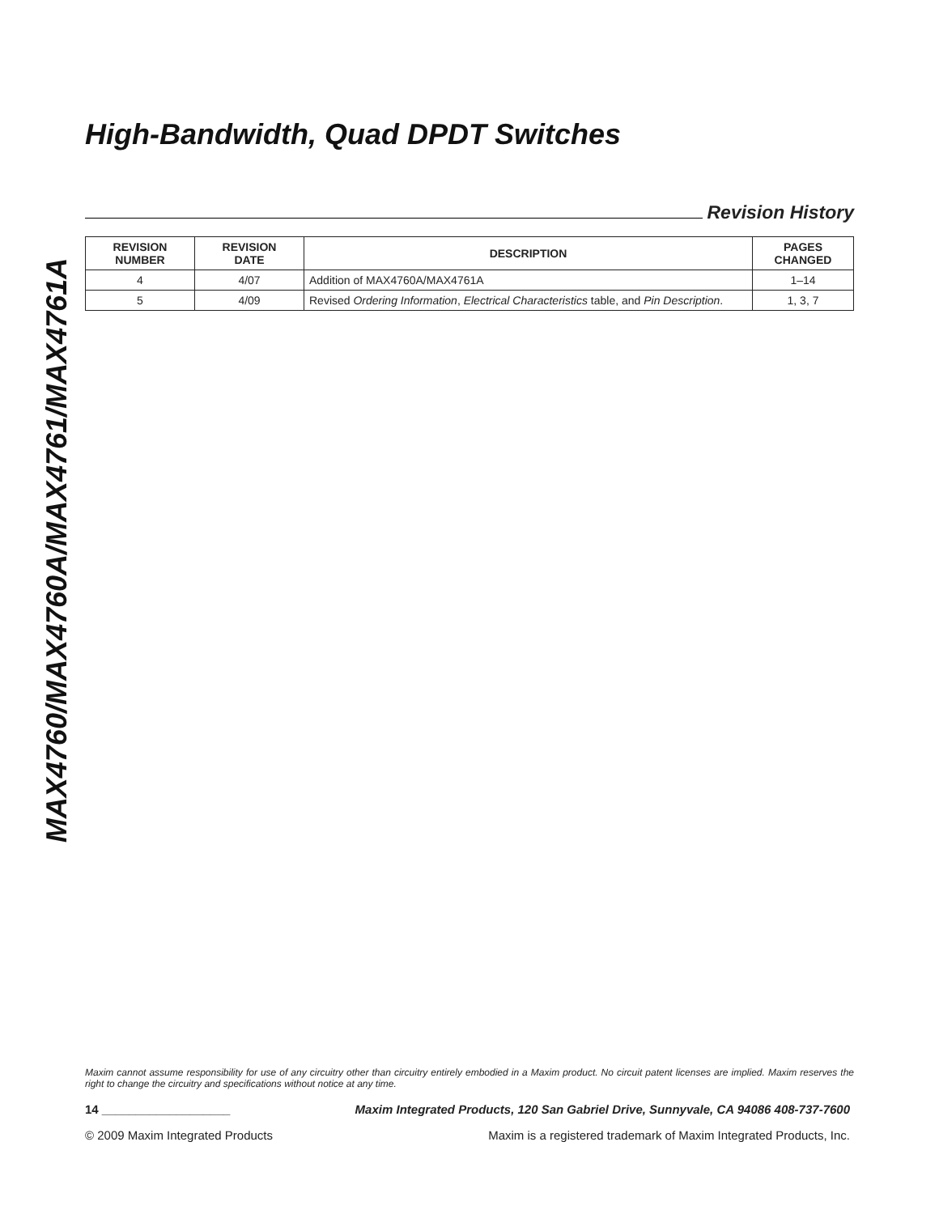MAX4760/MAX4760A/MAX4761/MAX4761A
High-Bandwidth, Quad DPDT Switches
Revision History
| REVISION NUMBER | REVISION DATE | DESCRIPTION | PAGES CHANGED |
| --- | --- | --- | --- |
| 4 | 4/07 | Addition of MAX4760A/MAX4761A | 1–14 |
| 5 | 4/09 | Revised Ordering Information , Electrical Characteristics table, and Pin Description . | 1, 3, 7 |
Maxim cannot assume responsibility for use of any circuitry other than circuitry entirely embodied in a Maxim product. No circuit patent licenses are implied. Maxim reserves the right to change the circuitry and specifications without notice at any time.
14 ___________________ Maxim Integrated Products, 120 San Gabriel Drive, Sunnyvale, CA 94086 408-737-7600
© 2009 Maxim Integrated Products Maxim is a registered trademark of Maxim Integrated Products, Inc.